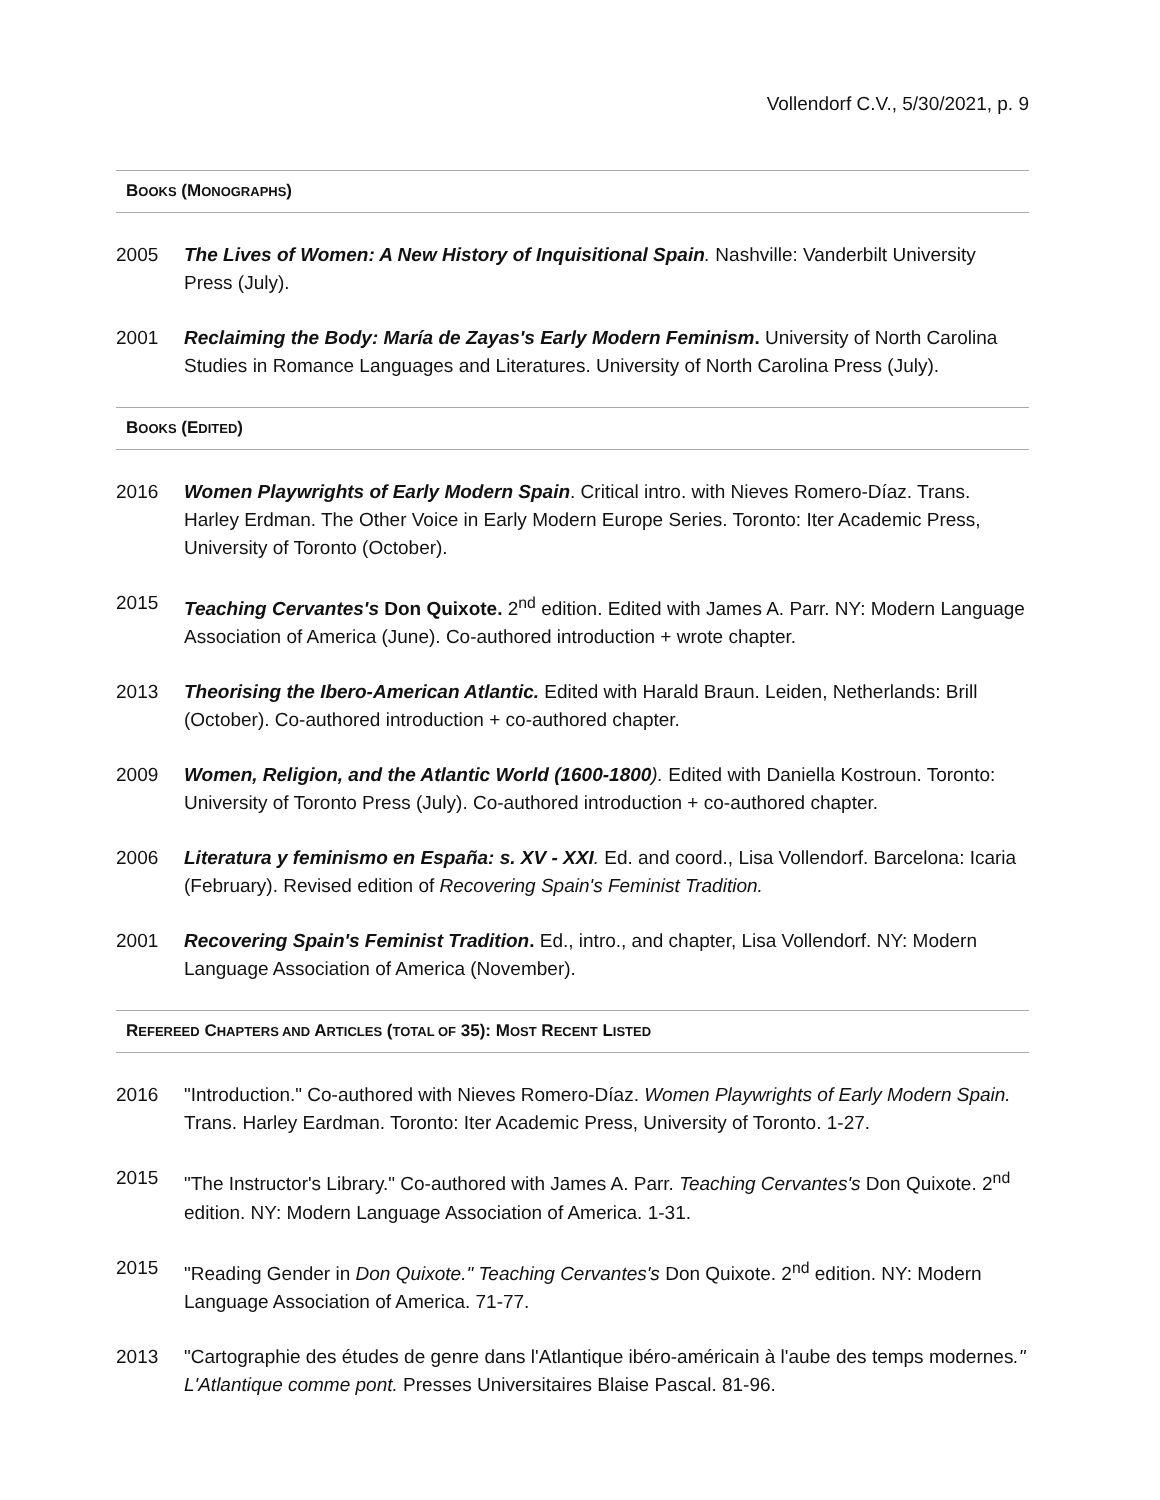Vollendorf C.V., 5/30/2021, p. 9
BOOKS (MONOGRAPHS)
2005 The Lives of Women: A New History of Inquisitional Spain. Nashville: Vanderbilt University Press (July).
2001 Reclaiming the Body: María de Zayas's Early Modern Feminism. University of North Carolina Studies in Romance Languages and Literatures. University of North Carolina Press (July).
BOOKS (EDITED)
2016 Women Playwrights of Early Modern Spain. Critical intro. with Nieves Romero-Díaz. Trans. Harley Erdman. The Other Voice in Early Modern Europe Series. Toronto: Iter Academic Press, University of Toronto (October).
2015 Teaching Cervantes's Don Quixote. 2<sup>nd</sup> edition. Edited with James A. Parr. NY: Modern Language Association of America (June). Co-authored introduction + wrote chapter.
2013 Theorising the Ibero-American Atlantic. Edited with Harald Braun. Leiden, Netherlands: Brill (October). Co-authored introduction + co-authored chapter.
2009 Women, Religion, and the Atlantic World (1600-1800). Edited with Daniella Kostroun. Toronto: University of Toronto Press (July). Co-authored introduction + co-authored chapter.
2006 Literatura y feminismo en España: s. XV - XXI. Ed. and coord., Lisa Vollendorf. Barcelona: Icaria (February). Revised edition of Recovering Spain's Feminist Tradition.
2001 Recovering Spain's Feminist Tradition. Ed., intro., and chapter, Lisa Vollendorf. NY: Modern Language Association of America (November).
REFEREED CHAPTERS AND ARTICLES (TOTAL OF 35): MOST RECENT LISTED
2016 "Introduction." Co-authored with Nieves Romero-Díaz. Women Playwrights of Early Modern Spain. Trans. Harley Eardman. Toronto: Iter Academic Press, University of Toronto. 1-27.
2015 "The Instructor's Library." Co-authored with James A. Parr. Teaching Cervantes's Don Quixote. 2<sup>nd</sup> edition. NY: Modern Language Association of America. 1-31.
2015 "Reading Gender in Don Quixote." Teaching Cervantes's Don Quixote. 2<sup>nd</sup> edition. NY: Modern Language Association of America. 71-77.
2013 "Cartographie des études de genre dans l'Atlantique ibéro-américain à l'aube des temps modernes." L'Atlantique comme pont. Presses Universitaires Blaise Pascal. 81-96.